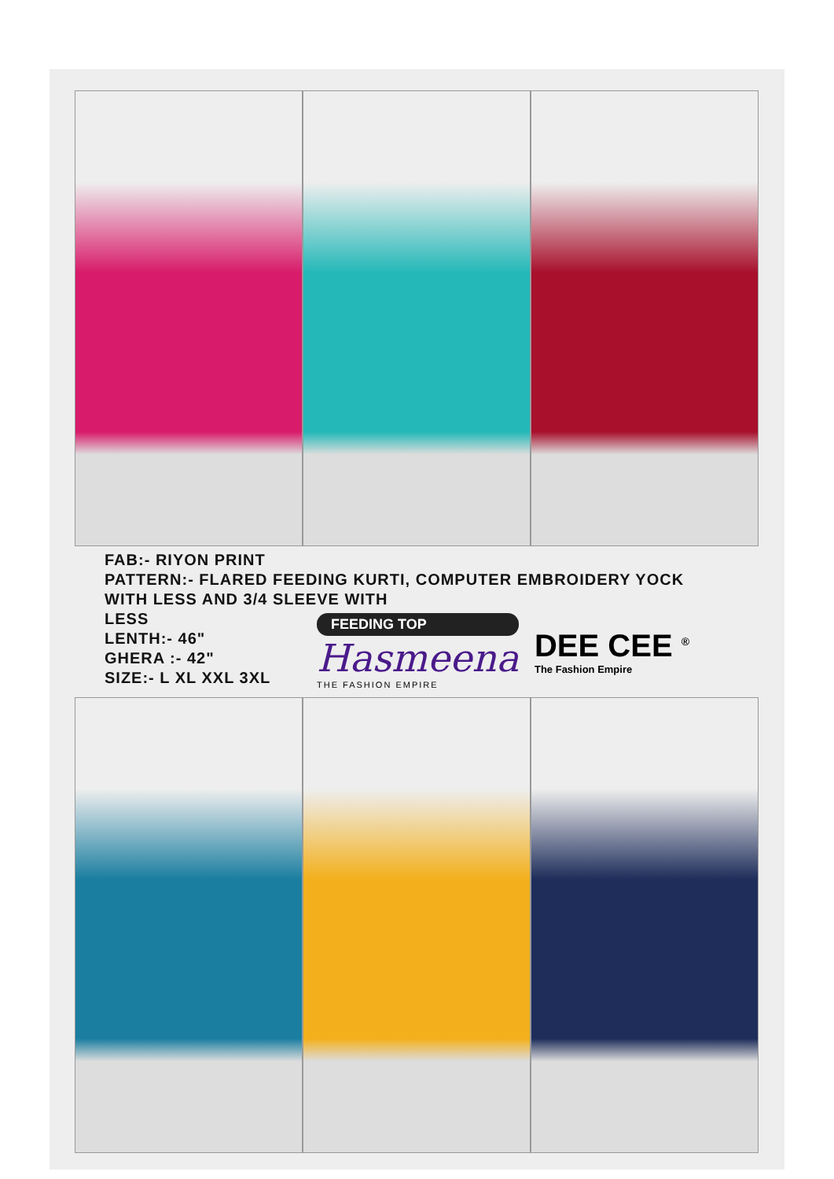FAB:- RIYON PRINT
PATTERN:- FLARED FEEDING KURTI, COMPUTER EMBROIDERY YOCK
WITH LESS AND 3/4 SLEEVE WITH
LESS
LENTH:- 46"
GHERA :- 42"
SIZE:- L XL XXL 3XL
FEEDING TOP
Hasmeena
THE FASHION EMPIRE
DEE CEE <sup>®</sup>
The Fashion Empire